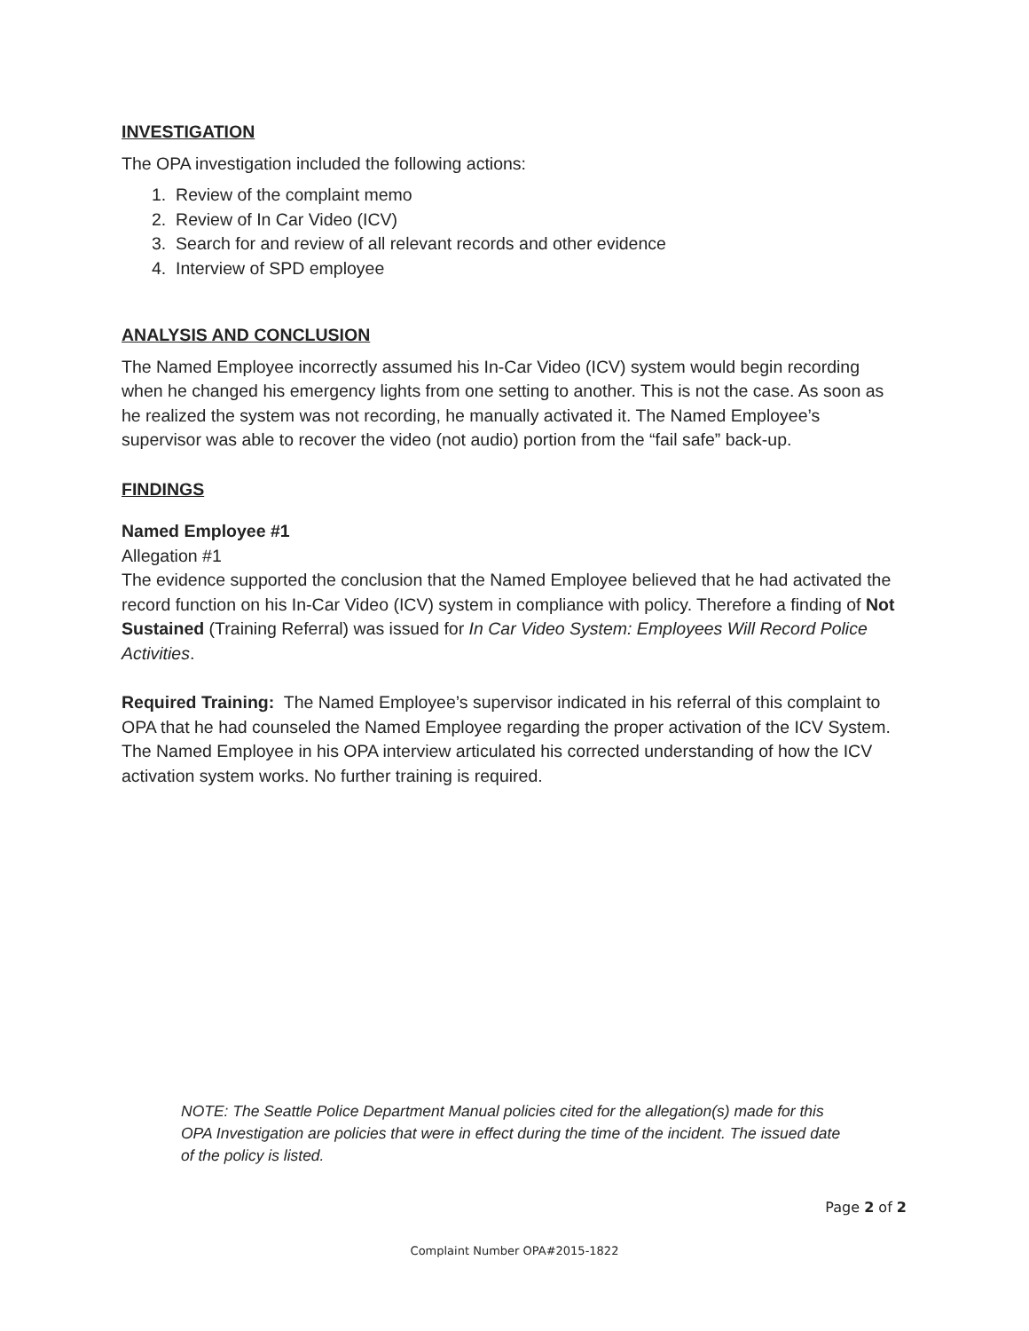INVESTIGATION
The OPA investigation included the following actions:
1. Review of the complaint memo
2. Review of In Car Video (ICV)
3. Search for and review of all relevant records and other evidence
4. Interview of SPD employee
ANALYSIS AND CONCLUSION
The Named Employee incorrectly assumed his In-Car Video (ICV) system would begin recording when he changed his emergency lights from one setting to another. This is not the case. As soon as he realized the system was not recording, he manually activated it. The Named Employee’s supervisor was able to recover the video (not audio) portion from the “fail safe” back-up.
FINDINGS
Named Employee #1
Allegation #1
The evidence supported the conclusion that the Named Employee believed that he had activated the record function on his In-Car Video (ICV) system in compliance with policy. Therefore a finding of Not Sustained (Training Referral) was issued for In Car Video System: Employees Will Record Police Activities.
Required Training: The Named Employee’s supervisor indicated in his referral of this complaint to OPA that he had counseled the Named Employee regarding the proper activation of the ICV System. The Named Employee in his OPA interview articulated his corrected understanding of how the ICV activation system works. No further training is required.
NOTE: The Seattle Police Department Manual policies cited for the allegation(s) made for this OPA Investigation are policies that were in effect during the time of the incident. The issued date of the policy is listed.
Page 2 of 2
Complaint Number OPA#2015-1822